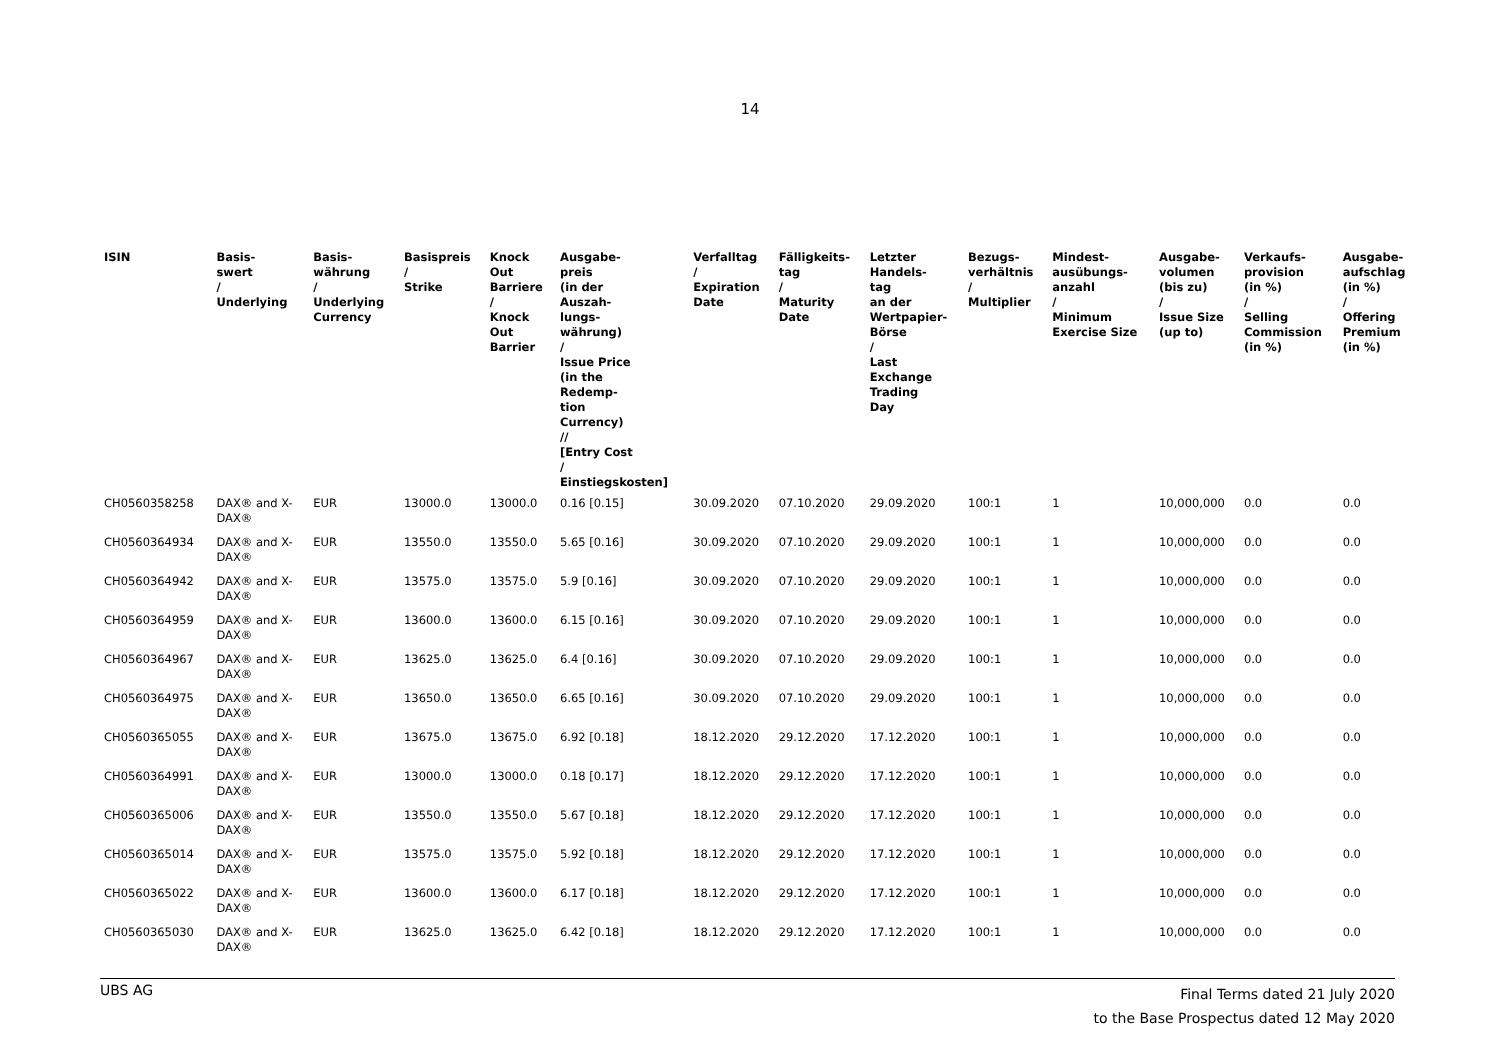14
| ISIN | Basis- swert / Underlying | Basis- währung / Underlying Currency | Basispreis / Strike | Knock Out Barriere / Knock Out Barrier | Ausgabe- preis (in der Auszah- lungs- währung) / Issue Price (in the Redemp- tion Currency) // [Entry Cost / Einstiegskosten] | Verfalltag / Expiration Date | Fälligkeits- tag / Maturity Date | Letzter Handels- tag an der Wertpapier- Börse / Last Exchange Trading Day | Bezugs- verhältnis / Multiplier | Mindest- ausübungs- anzahl / Minimum Exercise Size | Ausgabe- volumen (bis zu) / Issue Size (up to) | Verkaufs- provision (in %) / Selling Commission (in %) | Ausgabe- aufschlag (in %) / Offering Premium (in %) |
| --- | --- | --- | --- | --- | --- | --- | --- | --- | --- | --- | --- | --- | --- |
| CH0560358258 | DAX® and X- DAX® | EUR | 13000.0 | 13000.0 | 0.16 [0.15] | 30.09.2020 | 07.10.2020 | 29.09.2020 | 100:1 | 1 | 10,000,000 | 0.0 | 0.0 |
| CH0560364934 | DAX® and X- DAX® | EUR | 13550.0 | 13550.0 | 5.65 [0.16] | 30.09.2020 | 07.10.2020 | 29.09.2020 | 100:1 | 1 | 10,000,000 | 0.0 | 0.0 |
| CH0560364942 | DAX® and X- DAX® | EUR | 13575.0 | 13575.0 | 5.9 [0.16] | 30.09.2020 | 07.10.2020 | 29.09.2020 | 100:1 | 1 | 10,000,000 | 0.0 | 0.0 |
| CH0560364959 | DAX® and X- DAX® | EUR | 13600.0 | 13600.0 | 6.15 [0.16] | 30.09.2020 | 07.10.2020 | 29.09.2020 | 100:1 | 1 | 10,000,000 | 0.0 | 0.0 |
| CH0560364967 | DAX® and X- DAX® | EUR | 13625.0 | 13625.0 | 6.4 [0.16] | 30.09.2020 | 07.10.2020 | 29.09.2020 | 100:1 | 1 | 10,000,000 | 0.0 | 0.0 |
| CH0560364975 | DAX® and X- DAX® | EUR | 13650.0 | 13650.0 | 6.65 [0.16] | 30.09.2020 | 07.10.2020 | 29.09.2020 | 100:1 | 1 | 10,000,000 | 0.0 | 0.0 |
| CH0560365055 | DAX® and X- DAX® | EUR | 13675.0 | 13675.0 | 6.92 [0.18] | 18.12.2020 | 29.12.2020 | 17.12.2020 | 100:1 | 1 | 10,000,000 | 0.0 | 0.0 |
| CH0560364991 | DAX® and X- DAX® | EUR | 13000.0 | 13000.0 | 0.18 [0.17] | 18.12.2020 | 29.12.2020 | 17.12.2020 | 100:1 | 1 | 10,000,000 | 0.0 | 0.0 |
| CH0560365006 | DAX® and X- DAX® | EUR | 13550.0 | 13550.0 | 5.67 [0.18] | 18.12.2020 | 29.12.2020 | 17.12.2020 | 100:1 | 1 | 10,000,000 | 0.0 | 0.0 |
| CH0560365014 | DAX® and X- DAX® | EUR | 13575.0 | 13575.0 | 5.92 [0.18] | 18.12.2020 | 29.12.2020 | 17.12.2020 | 100:1 | 1 | 10,000,000 | 0.0 | 0.0 |
| CH0560365022 | DAX® and X- DAX® | EUR | 13600.0 | 13600.0 | 6.17 [0.18] | 18.12.2020 | 29.12.2020 | 17.12.2020 | 100:1 | 1 | 10,000,000 | 0.0 | 0.0 |
| CH0560365030 | DAX® and X- DAX® | EUR | 13625.0 | 13625.0 | 6.42 [0.18] | 18.12.2020 | 29.12.2020 | 17.12.2020 | 100:1 | 1 | 10,000,000 | 0.0 | 0.0 |
UBS AG
Final Terms dated 21 July 2020
to the Base Prospectus dated 12 May 2020